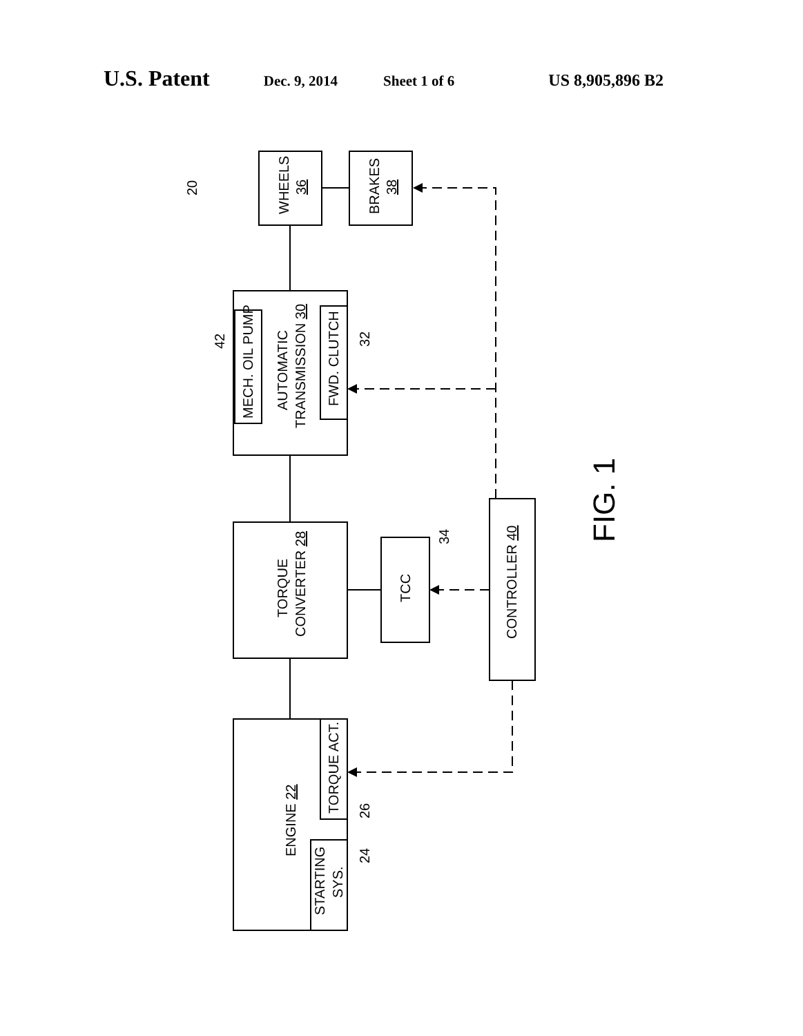U.S. Patent Dec. 9, 2014 Sheet 1 of 6 US 8,905,896 B2
WHEELS
36
BRAKES
38
MECH. OIL PUMP
AUTOMATIC
TRANSMISSION 30
FWD. CLUTCH
TORQUE
CONVERTER 28
TCC
CONTROLLER 40
ENGINE 22
TORQUE ACT.
STARTING
SYS.
FIG. 1
20
42
32
34
26
24